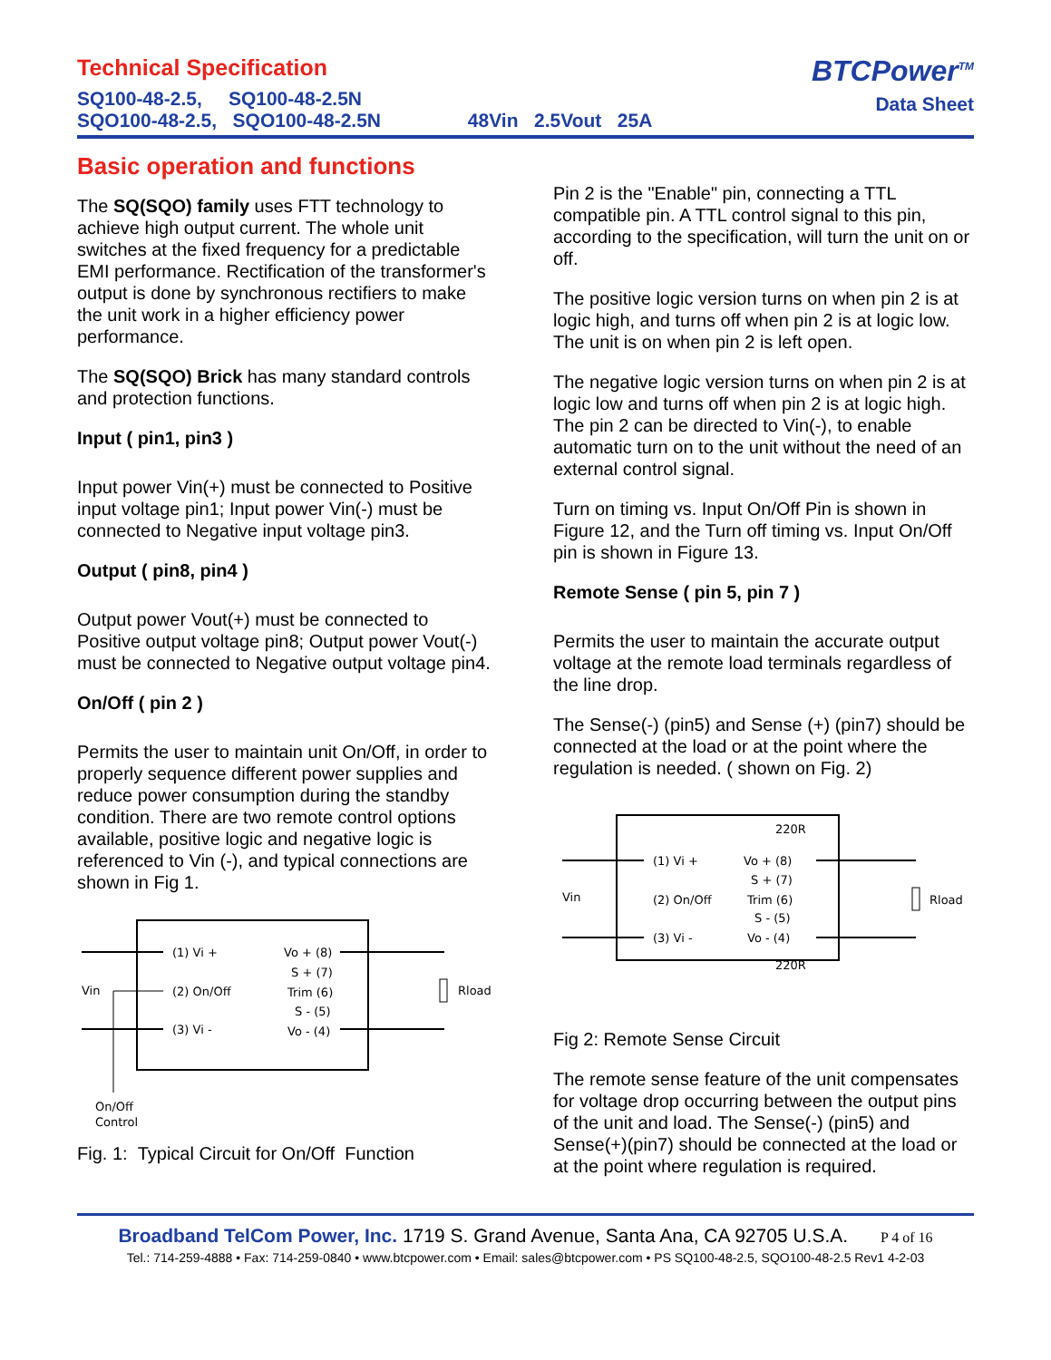Technical Specification
SQ100-48-2.5, SQ100-48-2.5N
SQO100-48-2.5, SQO100-48-2.5N 48Vin 2.5Vout 25A
BTCPower<sup>TM</sup>
Data Sheet
Basic operation and functions
The SQ(SQO) family uses FTT technology to achieve high output current. The whole unit switches at the fixed frequency for a predictable EMI performance. Rectification of the transformer's output is done by synchronous rectifiers to make the unit work in a higher efficiency power performance.
The SQ(SQO) Brick has many standard controls and protection functions.
Input ( pin1, pin3 )
Input power Vin(+) must be connected to Positive input voltage pin1; Input power Vin(-) must be connected to Negative input voltage pin3.
Output ( pin8, pin4 )
Output power Vout(+) must be connected to Positive output voltage pin8; Output power Vout(-) must be connected to Negative output voltage pin4.
On/Off ( pin 2 )
Permits the user to maintain unit On/Off, in order to properly sequence different power supplies and reduce power consumption during the standby condition. There are two remote control options available, positive logic and negative logic is referenced to Vin (-), and typical connections are shown in Fig 1.
Vin
(1) Vi +
(2) On/Off
(3) Vi -
Vo + (8)
S + (7)
Trim (6)
S - (5)
Vo - (4)
Rload
On/Off
Control
Fig. 1: Typical Circuit for On/Off Function
Pin 2 is the "Enable" pin, connecting a TTL compatible pin. A TTL control signal to this pin, according to the specification, will turn the unit on or off.
The positive logic version turns on when pin 2 is at logic high, and turns off when pin 2 is at logic low. The unit is on when pin 2 is left open.
The negative logic version turns on when pin 2 is at logic low and turns off when pin 2 is at logic high. The pin 2 can be directed to Vin(-), to enable automatic turn on to the unit without the need of an external control signal.
Turn on timing vs. Input On/Off Pin is shown in Figure 12, and the Turn off timing vs. Input On/Off pin is shown in Figure 13.
Remote Sense ( pin 5, pin 7 )
Permits the user to maintain the accurate output voltage at the remote load terminals regardless of the line drop.
The Sense(-) (pin5) and Sense (+) (pin7) should be connected at the load or at the point where the regulation is needed. ( shown on Fig. 2)
Vin
(1) Vi +
(2) On/Off
(3) Vi -
220R
Vo + (8)
S + (7)
Trim (6)
S - (5)
Vo - (4)
220R
Rload
Fig 2: Remote Sense Circuit
The remote sense feature of the unit compensates for voltage drop occurring between the output pins of the unit and load. The Sense(-) (pin5) and Sense(+)(pin7) should be connected at the load or at the point where regulation is required.
Broadband TelCom Power, Inc. 1719 S. Grand Avenue, Santa Ana, CA 92705 U.S.A. P 4 of 16
Tel.: 714-259-4888 • Fax: 714-259-0840 • www.btcpower.com • Email: sales@btcpower.com • PS SQ100-48-2.5, SQO100-48-2.5 Rev1 4-2-03